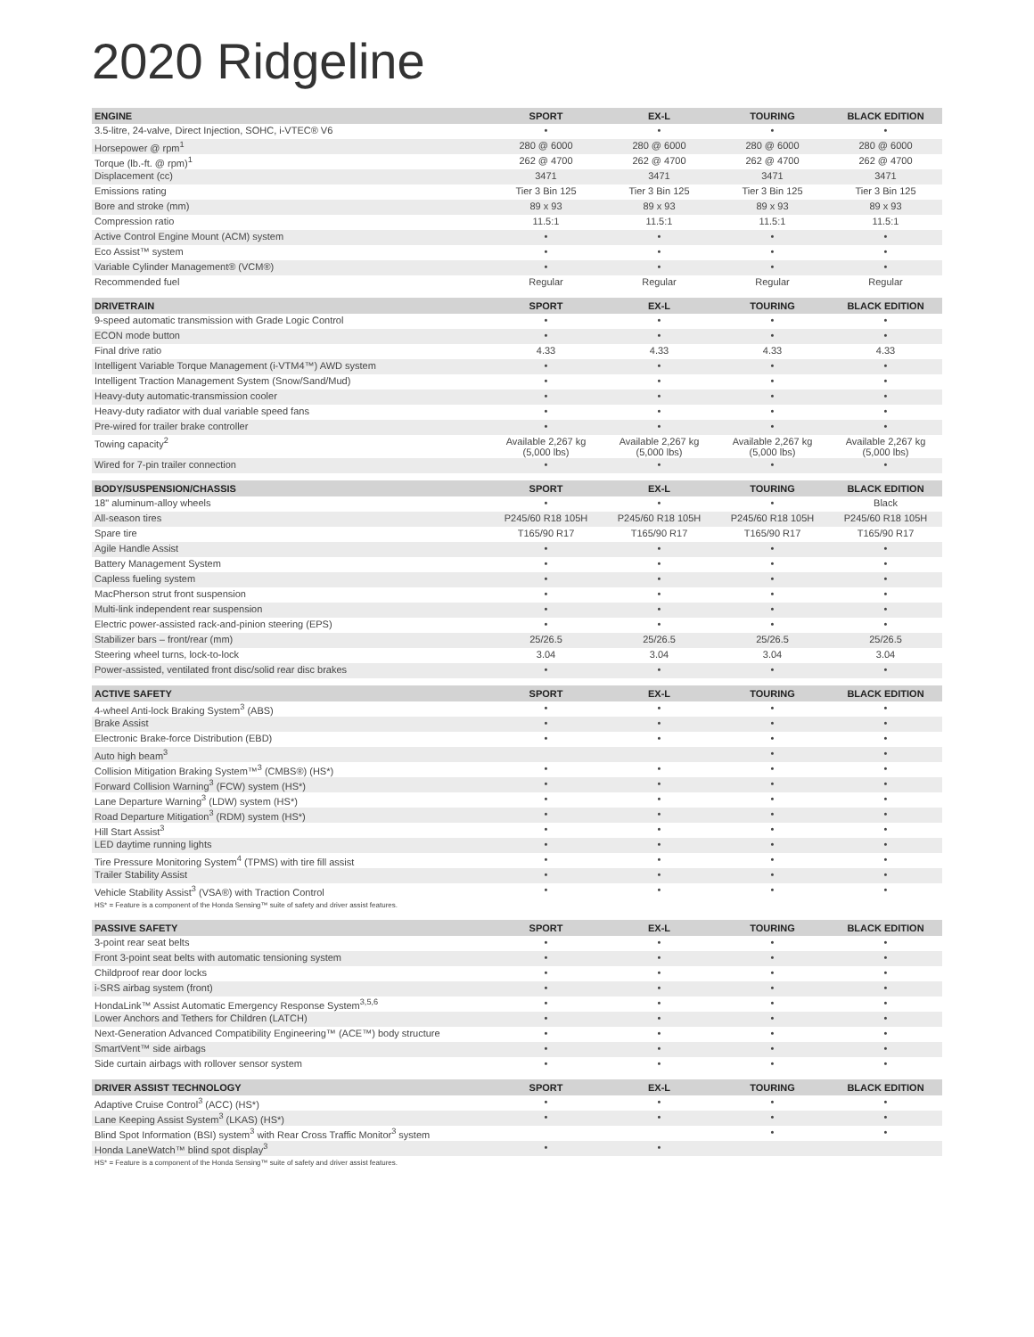2020 Ridgeline
| ENGINE | SPORT | EX-L | TOURING | BLACK EDITION |
| --- | --- | --- | --- | --- |
| 3.5-litre, 24-valve, Direct Injection, SOHC, i-VTEC® V6 | • | • | • | • |
| Horsepower @ rpm<sup>1</sup> | 280 @ 6000 | 280 @ 6000 | 280 @ 6000 | 280 @ 6000 |
| Torque (lb.-ft. @ rpm)<sup>1</sup> | 262 @ 4700 | 262 @ 4700 | 262 @ 4700 | 262 @ 4700 |
| Displacement (cc) | 3471 | 3471 | 3471 | 3471 |
| Emissions rating | Tier 3 Bin 125 | Tier 3 Bin 125 | Tier 3 Bin 125 | Tier 3 Bin 125 |
| Bore and stroke (mm) | 89 x 93 | 89 x 93 | 89 x 93 | 89 x 93 |
| Compression ratio | 11.5:1 | 11.5:1 | 11.5:1 | 11.5:1 |
| Active Control Engine Mount (ACM) system | • | • | • | • |
| Eco Assist™ system | • | • | • | • |
| Variable Cylinder Management® (VCM®) | • | • | • | • |
| Recommended fuel | Regular | Regular | Regular | Regular |
| DRIVETRAIN | SPORT | EX-L | TOURING | BLACK EDITION |
| 9-speed automatic transmission with Grade Logic Control | • | • | • | • |
| ECON mode button | • | • | • | • |
| Final drive ratio | 4.33 | 4.33 | 4.33 | 4.33 |
| Intelligent Variable Torque Management (i-VTM4™) AWD system | • | • | • | • |
| Intelligent Traction Management System (Snow/Sand/Mud) | • | • | • | • |
| Heavy-duty automatic-transmission cooler | • | • | • | • |
| Heavy-duty radiator with dual variable speed fans | • | • | • | • |
| Pre-wired for trailer brake controller | • | • | • | • |
| Towing capacity<sup>2</sup> | Available 2,267 kg (5,000 lbs) | Available 2,267 kg (5,000 lbs) | Available 2,267 kg (5,000 lbs) | Available 2,267 kg (5,000 lbs) |
| Wired for 7-pin trailer connection | • | • | • | • |
| BODY/SUSPENSION/CHASSIS | SPORT | EX-L | TOURING | BLACK EDITION |
| 18" aluminum-alloy wheels | • | • | • | Black |
| All-season tires | P245/60 R18 105H | P245/60 R18 105H | P245/60 R18 105H | P245/60 R18 105H |
| Spare tire | T165/90 R17 | T165/90 R17 | T165/90 R17 | T165/90 R17 |
| Agile Handle Assist | • | • | • | • |
| Battery Management System | • | • | • | • |
| Capless fueling system | • | • | • | • |
| MacPherson strut front suspension | • | • | • | • |
| Multi-link independent rear suspension | • | • | • | • |
| Electric power-assisted rack-and-pinion steering (EPS) | • | • | • | • |
| Stabilizer bars – front/rear (mm) | 25/26.5 | 25/26.5 | 25/26.5 | 25/26.5 |
| Steering wheel turns, lock-to-lock | 3.04 | 3.04 | 3.04 | 3.04 |
| Power-assisted, ventilated front disc/solid rear disc brakes | • | • | • | • |
| ACTIVE SAFETY | SPORT | EX-L | TOURING | BLACK EDITION |
| 4-wheel Anti-lock Braking System<sup>3</sup> (ABS) | • | • | • | • |
| Brake Assist | • | • | • | • |
| Electronic Brake-force Distribution (EBD) | • | • | • | • |
| Auto high beam<sup>3</sup> | | | • | • |
| Collision Mitigation Braking System™<sup>3</sup> (CMBS®) (HS*) | • | • | • | • |
| Forward Collision Warning<sup>3</sup> (FCW) system (HS*) | • | • | • | • |
| Lane Departure Warning<sup>3</sup> (LDW) system (HS*) | • | • | • | • |
| Road Departure Mitigation<sup>3</sup> (RDM) system (HS*) | • | • | • | • |
| Hill Start Assist<sup>3</sup> | • | • | • | • |
| LED daytime running lights | • | • | • | • |
| Tire Pressure Monitoring System<sup>4</sup> (TPMS) with tire fill assist | • | • | • | • |
| Trailer Stability Assist | • | • | • | • |
| Vehicle Stability Assist<sup>3</sup> (VSA®) with Traction Control | • | • | • | • |
| HS* = Feature is a component of the Honda Sensing™ suite of safety and driver assist features. | | | | |
| PASSIVE SAFETY | SPORT | EX-L | TOURING | BLACK EDITION |
| 3-point rear seat belts | • | • | • | • |
| Front 3-point seat belts with automatic tensioning system | • | • | • | • |
| Childproof rear door locks | • | • | • | • |
| i-SRS airbag system (front) | • | • | • | • |
| HondaLink™ Assist Automatic Emergency Response System<sup>3,5,6</sup> | • | • | • | • |
| Lower Anchors and Tethers for Children (LATCH) | • | • | • | • |
| Next-Generation Advanced Compatibility Engineering™ (ACE™) body structure | • | • | • | • |
| SmartVent™ side airbags | • | • | • | • |
| Side curtain airbags with rollover sensor system | • | • | • | • |
| DRIVER ASSIST TECHNOLOGY | SPORT | EX-L | TOURING | BLACK EDITION |
| Adaptive Cruise Control<sup>3</sup> (ACC) (HS*) | • | • | • | • |
| Lane Keeping Assist System<sup>3</sup> (LKAS) (HS*) | • | • | • | • |
| Blind Spot Information (BSI) system<sup>3</sup> with Rear Cross Traffic Monitor<sup>3</sup> system | | | • | • |
| Honda LaneWatch™ blind spot display<sup>3</sup> | • | • | | |
| HS* = Feature is a component of the Honda Sensing™ suite of safety and driver assist features. | | | | |